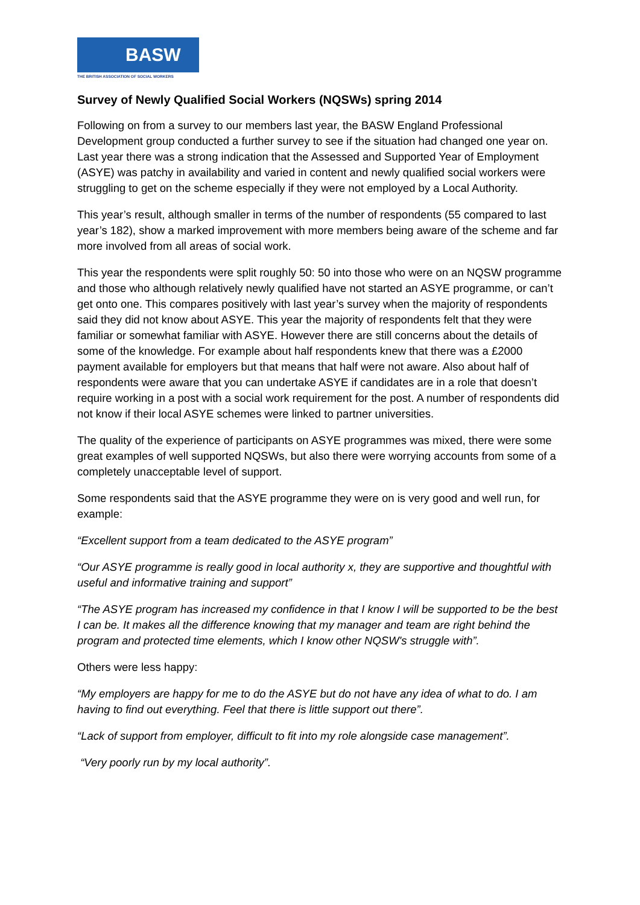BASW
THE BRITISH ASSOCIATION OF SOCIAL WORKERS
Survey of Newly Qualified Social Workers (NQSWs) spring 2014
Following on from a survey to our members last year, the BASW England Professional Development group conducted a further survey to see if the situation had changed one year on. Last year there was a strong indication that the Assessed and Supported Year of Employment (ASYE) was patchy in availability and varied in content and newly qualified social workers were struggling to get on the scheme especially if they were not employed by a Local Authority.
This year’s result, although smaller in terms of the number of respondents (55 compared to last year’s 182), show a marked improvement with more members being aware of the scheme and far more involved from all areas of social work.
This year the respondents were split roughly 50: 50 into those who were on an NQSW programme and those who although relatively newly qualified have not started an ASYE programme, or can’t get onto one. This compares positively with last year’s survey when the majority of respondents said they did not know about ASYE. This year the majority of respondents felt that they were familiar or somewhat familiar with ASYE. However there are still concerns about the details of some of the knowledge. For example about half respondents knew that there was a £2000 payment available for employers but that means that half were not aware. Also about half of respondents were aware that you can undertake ASYE if candidates are in a role that doesn’t require working in a post with a social work requirement for the post. A number of respondents did not know if their local ASYE schemes were linked to partner universities.
The quality of the experience of participants on ASYE programmes was mixed, there were some great examples of well supported NQSWs, but also there were worrying accounts from some of a completely unacceptable level of support.
Some respondents said that the ASYE programme they were on is very good and well run, for example:
“Excellent support from a team dedicated to the ASYE program”
“Our ASYE programme is really good in local authority x, they are supportive and thoughtful with useful and informative training and support”
“The ASYE program has increased my confidence in that I know I will be supported to be the best I can be. It makes all the difference knowing that my manager and team are right behind the program and protected time elements, which I know other NQSW's struggle with”.
Others were less happy:
“My employers are happy for me to do the ASYE but do not have any idea of what to do. I am having to find out everything. Feel that there is little support out there”.
“Lack of support from employer, difficult to fit into my role alongside case management”.
“Very poorly run by my local authority”.